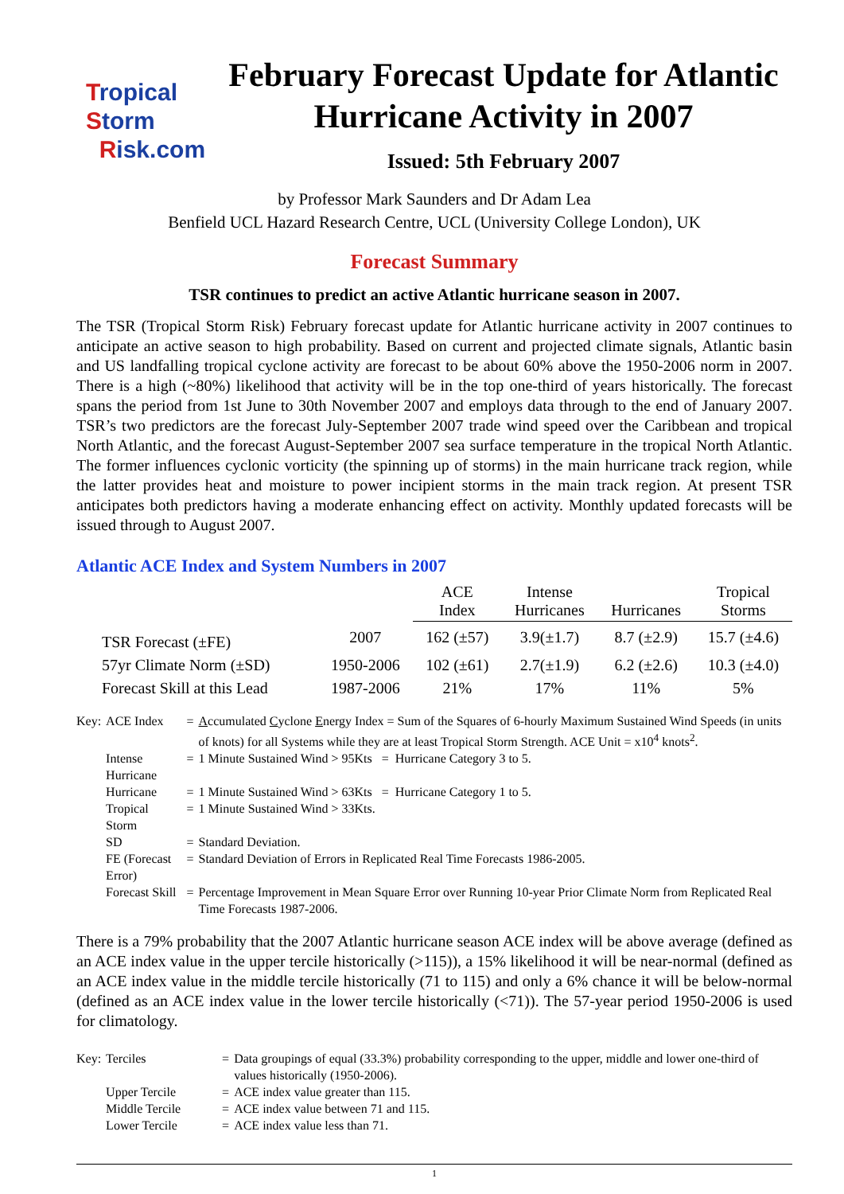Tropical
Storm
Risk.com
February Forecast Update for Atlantic Hurricane Activity in 2007
Issued: 5th February 2007
by Professor Mark Saunders and Dr Adam Lea
Benfield UCL Hazard Research Centre, UCL (University College London), UK
Forecast Summary
TSR continues to predict an active Atlantic hurricane season in 2007.
The TSR (Tropical Storm Risk) February forecast update for Atlantic hurricane activity in 2007 continues to anticipate an active season to high probability. Based on current and projected climate signals, Atlantic basin and US landfalling tropical cyclone activity are forecast to be about 60% above the 1950-2006 norm in 2007. There is a high (~80%) likelihood that activity will be in the top one-third of years historically. The forecast spans the period from 1st June to 30th November 2007 and employs data through to the end of January 2007. TSR’s two predictors are the forecast July-September 2007 trade wind speed over the Caribbean and tropical North Atlantic, and the forecast August-September 2007 sea surface temperature in the tropical North Atlantic. The former influences cyclonic vorticity (the spinning up of storms) in the main hurricane track region, while the latter provides heat and moisture to power incipient storms in the main track region. At present TSR anticipates both predictors having a moderate enhancing effect on activity. Monthly updated forecasts will be issued through to August 2007.
Atlantic ACE Index and System Numbers in 2007
| | | ACE Index | Intense Hurricanes | Hurricanes | Tropical Storms |
| --- | --- | --- | --- | --- | --- |
| TSR Forecast (±FE) | 2007 | 162 (±57) | 3.9(±1.7) | 8.7 (±2.9) | 15.7 (±4.6) |
| 57yr Climate Norm (±SD) | 1950-2006 | 102 (±61) | 2.7(±1.9) | 6.2 (±2.6) | 10.3 (±4.0) |
| Forecast Skill at this Lead | 1987-2006 | 21% | 17% | 11% | 5% |
| Key: | ACE Index | = | A ccumulated C yclone E nergy Index = Sum of the Squares of 6-hourly Maximum Sustained Wind Speeds (in units of knots) for all Systems while they are at least Tropical Storm Strength. ACE Unit = x10<sup>4</sup> knots<sup>2</sup>. |
| | Intense Hurricane | = | 1 Minute Sustained Wind > 95Kts = Hurricane Category 3 to 5. |
| | Hurricane | = | 1 Minute Sustained Wind > 63Kts = Hurricane Category 1 to 5. |
| | Tropical Storm | = | 1 Minute Sustained Wind > 33Kts. |
| | SD | = | Standard Deviation. |
| | FE (Forecast Error) | = | Standard Deviation of Errors in Replicated Real Time Forecasts 1986-2005. |
| | Forecast Skill | = | Percentage Improvement in Mean Square Error over Running 10-year Prior Climate Norm from Replicated Real Time Forecasts 1987-2006. |
There is a 79% probability that the 2007 Atlantic hurricane season ACE index will be above average (defined as an ACE index value in the upper tercile historically (>115)), a 15% likelihood it will be near-normal (defined as an ACE index value in the middle tercile historically (71 to 115) and only a 6% chance it will be below-normal (defined as an ACE index value in the lower tercile historically (<71)). The 57-year period 1950-2006 is used for climatology.
| Key: | Terciles | = | Data groupings of equal (33.3%) probability corresponding to the upper, middle and lower one-third of values historically (1950-2006). |
| | Upper Tercile | = | ACE index value greater than 115. |
| | Middle Tercile | = | ACE index value between 71 and 115. |
| | Lower Tercile | = | ACE index value less than 71. |
1